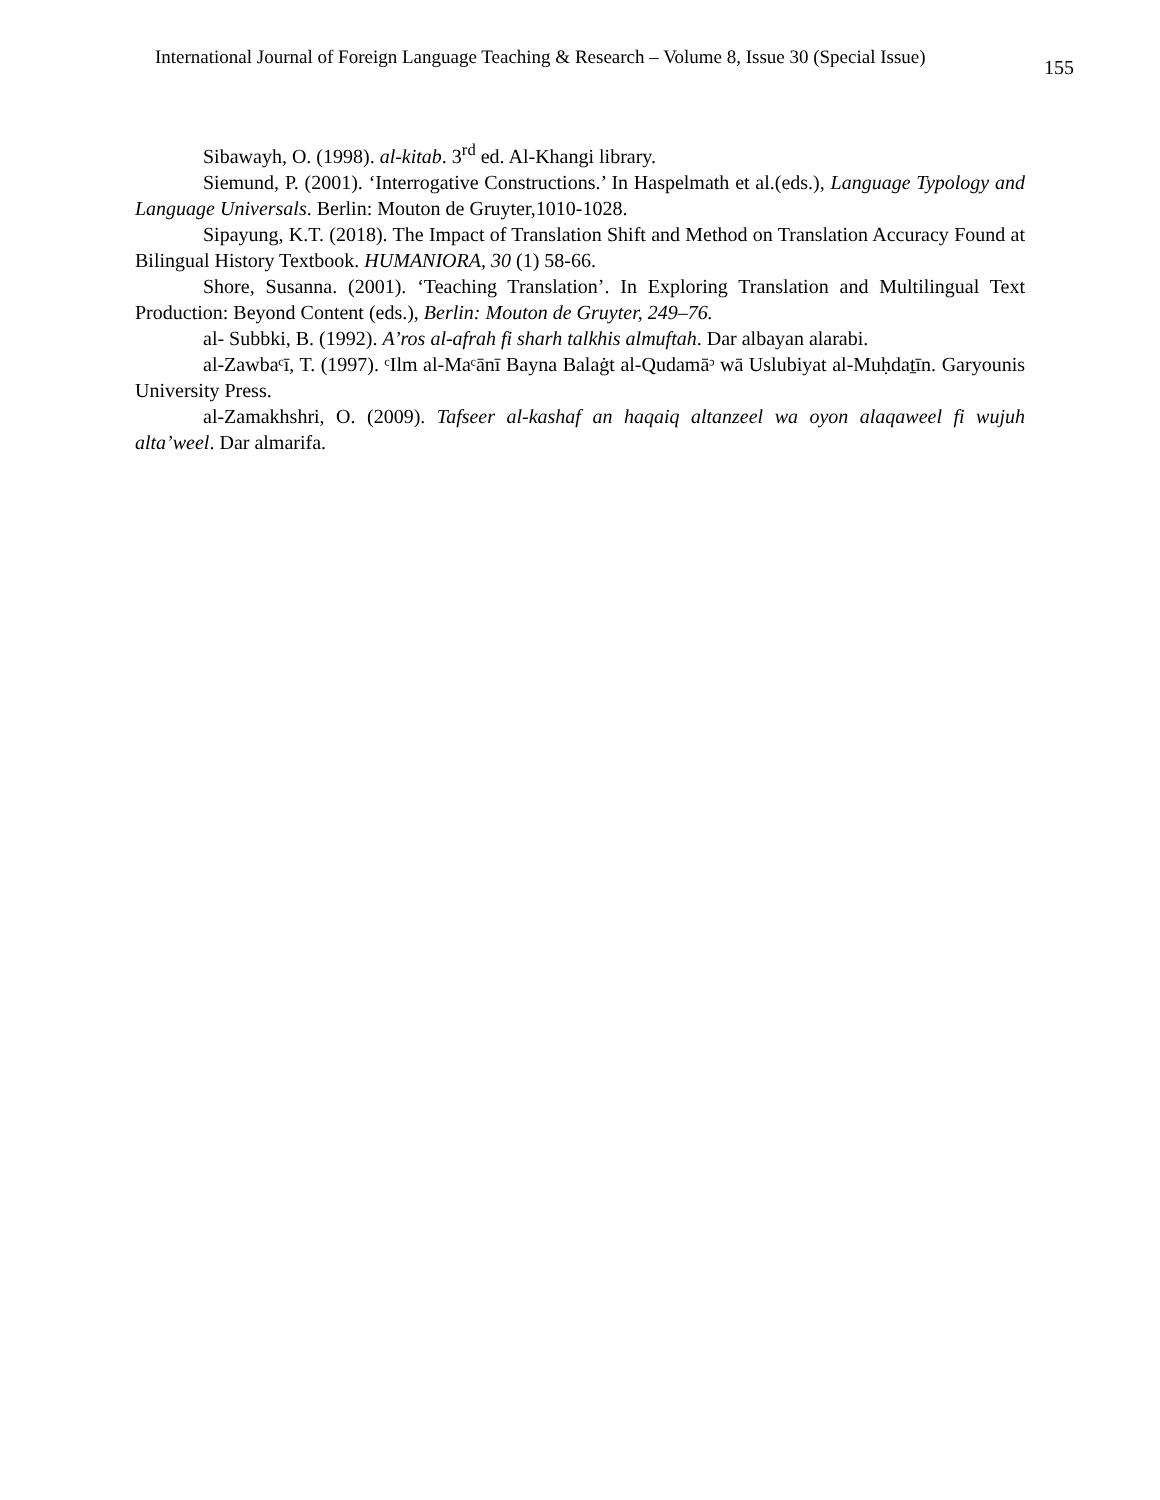International Journal of Foreign Language Teaching & Research – Volume 8, Issue 30 (Special Issue) 155
Sibawayh, O. (1998). al-kitab. 3<sup>rd</sup> ed. Al-Khangi library.
Siemund, P. (2001). ‘Interrogative Constructions.’ In Haspelmath et al.(eds.), Language Typology and Language Universals. Berlin: Mouton de Gruyter,1010-1028.
Sipayung, K.T. (2018). The Impact of Translation Shift and Method on Translation Accuracy Found at Bilingual History Textbook. HUMANIORA, 30 (1) 58-66.
Shore, Susanna. (2001). ‘Teaching Translation’. In Exploring Translation and Multilingual Text Production: Beyond Content (eds.), Berlin: Mouton de Gruyter, 249–76.
al- Subbki, B. (1992). A’ros al-afrah fi sharh talkhis almuftah. Dar albayan alarabi.
al-Zawbaᶜī, T. (1997). ᶜIlm al-Maᶜānī Bayna Balaġt al-Qudamāᵓ wā Uslubiyat al-Muḥdaṯīn. Garyounis University Press.
al-Zamakhshri, O. (2009). Tafseer al-kashaf an haqaiq altanzeel wa oyon alaqaweel fi wujuh alta’weel. Dar almarifa.